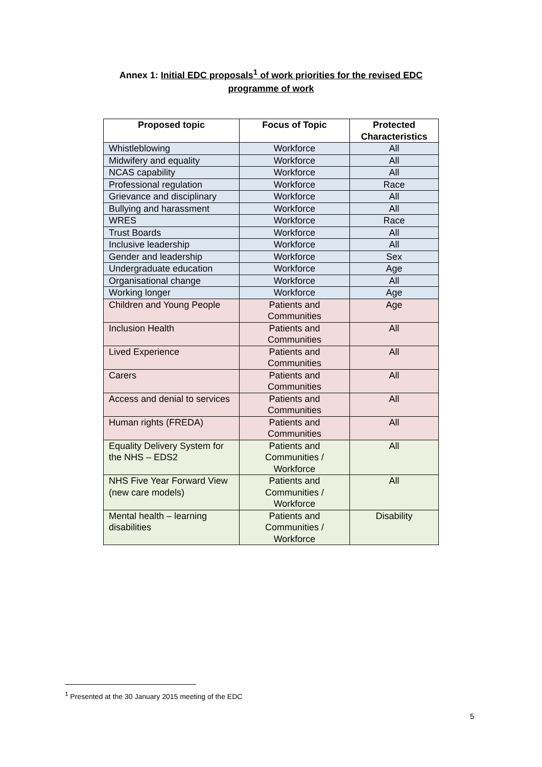Annex 1: Initial EDC proposals<sup>1</sup> of work priorities for the revised EDC
programme of work
| Proposed topic | Focus of Topic | Protected Characteristics |
| --- | --- | --- |
| Whistleblowing | Workforce | All |
| Midwifery and equality | Workforce | All |
| NCAS capability | Workforce | All |
| Professional regulation | Workforce | Race |
| Grievance and disciplinary | Workforce | All |
| Bullying and harassment | Workforce | All |
| WRES | Workforce | Race |
| Trust Boards | Workforce | All |
| Inclusive leadership | Workforce | All |
| Gender and leadership | Workforce | Sex |
| Undergraduate education | Workforce | Age |
| Organisational change | Workforce | All |
| Working longer | Workforce | Age |
| Children and Young People | Patients and Communities | Age |
| Inclusion Health | Patients and Communities | All |
| Lived Experience | Patients and Communities | All |
| Carers | Patients and Communities | All |
| Access and denial to services | Patients and Communities | All |
| Human rights (FREDA) | Patients and Communities | All |
| Equality Delivery System for the NHS – EDS2 | Patients and Communities / Workforce | All |
| NHS Five Year Forward View (new care models) | Patients and Communities / Workforce | All |
| Mental health – learning disabilities | Patients and Communities / Workforce | Disability |
<sup>1</sup> Presented at the 30 January 2015 meeting of the EDC
5